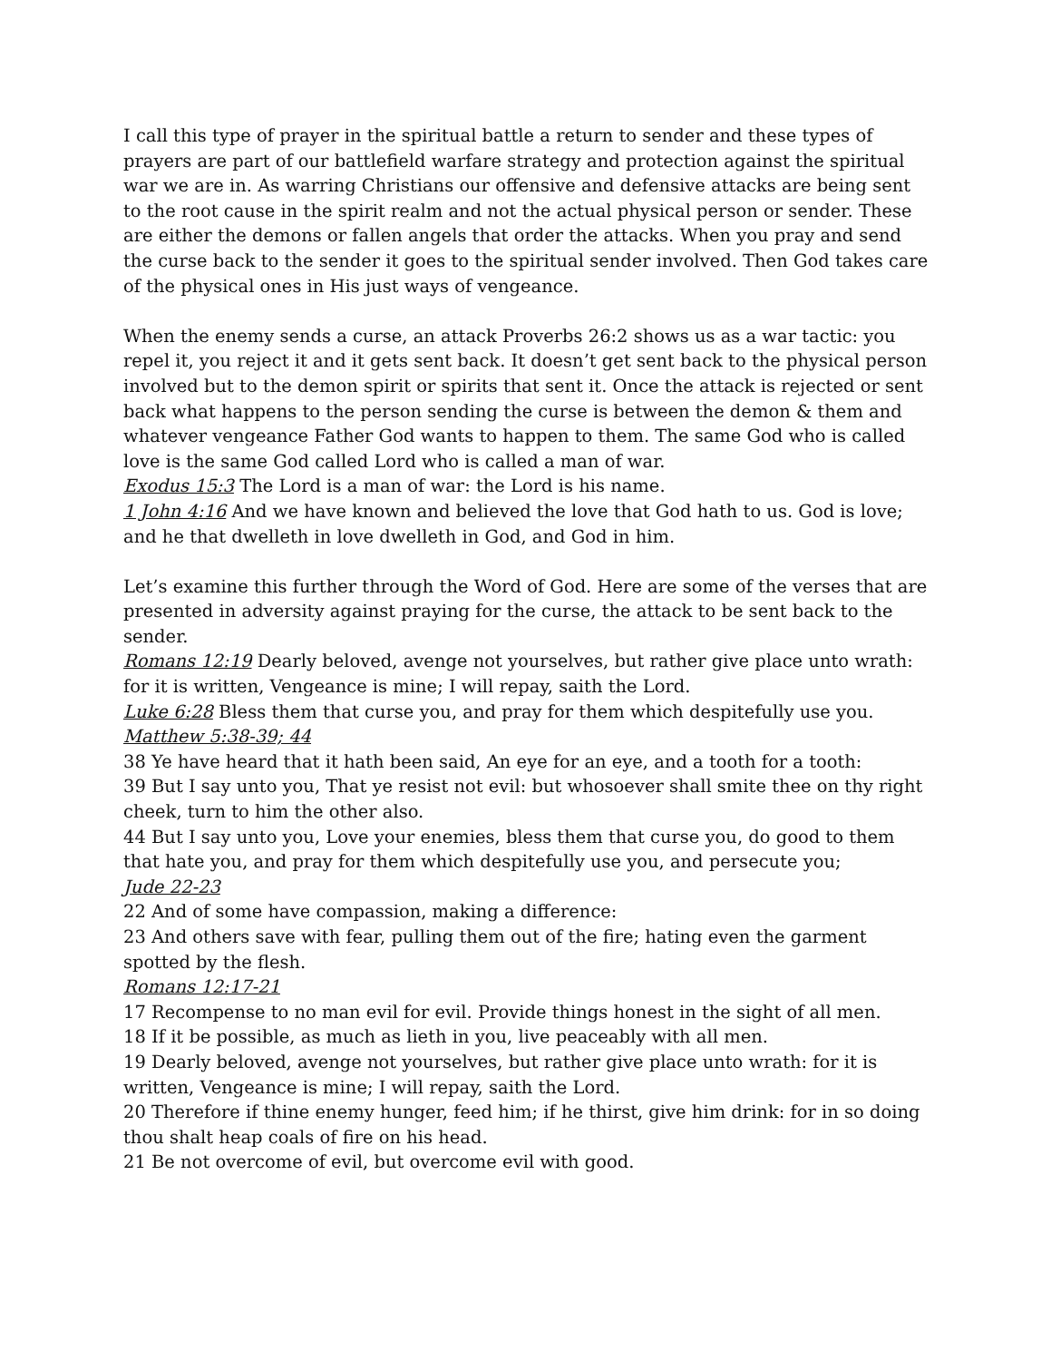I call this type of prayer in the spiritual battle a return to sender and these types of prayers are part of our battlefield warfare strategy and protection against the spiritual war we are in. As warring Christians our offensive and defensive attacks are being sent to the root cause in the spirit realm and not the actual physical person or sender. These are either the demons or fallen angels that order the attacks. When you pray and send the curse back to the sender it goes to the spiritual sender involved. Then God takes care of the physical ones in His just ways of vengeance.
When the enemy sends a curse, an attack Proverbs 26:2 shows us as a war tactic: you repel it, you reject it and it gets sent back. It doesn’t get sent back to the physical person involved but to the demon spirit or spirits that sent it. Once the attack is rejected or sent back what happens to the person sending the curse is between the demon & them and whatever vengeance Father God wants to happen to them. The same God who is called love is the same God called Lord who is called a man of war.
Exodus 15:3 The Lord is a man of war: the Lord is his name.
1 John 4:16 And we have known and believed the love that God hath to us. God is love; and he that dwelleth in love dwelleth in God, and God in him.
Let’s examine this further through the Word of God. Here are some of the verses that are presented in adversity against praying for the curse, the attack to be sent back to the sender.
Romans 12:19 Dearly beloved, avenge not yourselves, but rather give place unto wrath: for it is written, Vengeance is mine; I will repay, saith the Lord.
Luke 6:28 Bless them that curse you, and pray for them which despitefully use you.
Matthew 5:38-39; 44
38 Ye have heard that it hath been said, An eye for an eye, and a tooth for a tooth:
39 But I say unto you, That ye resist not evil: but whosoever shall smite thee on thy right cheek, turn to him the other also.
44 But I say unto you, Love your enemies, bless them that curse you, do good to them that hate you, and pray for them which despitefully use you, and persecute you;
Jude 22-23
22 And of some have compassion, making a difference:
23 And others save with fear, pulling them out of the fire; hating even the garment spotted by the flesh.
Romans 12:17-21
17 Recompense to no man evil for evil. Provide things honest in the sight of all men.
18 If it be possible, as much as lieth in you, live peaceably with all men.
19 Dearly beloved, avenge not yourselves, but rather give place unto wrath: for it is written, Vengeance is mine; I will repay, saith the Lord.
20 Therefore if thine enemy hunger, feed him; if he thirst, give him drink: for in so doing thou shalt heap coals of fire on his head.
21 Be not overcome of evil, but overcome evil with good.